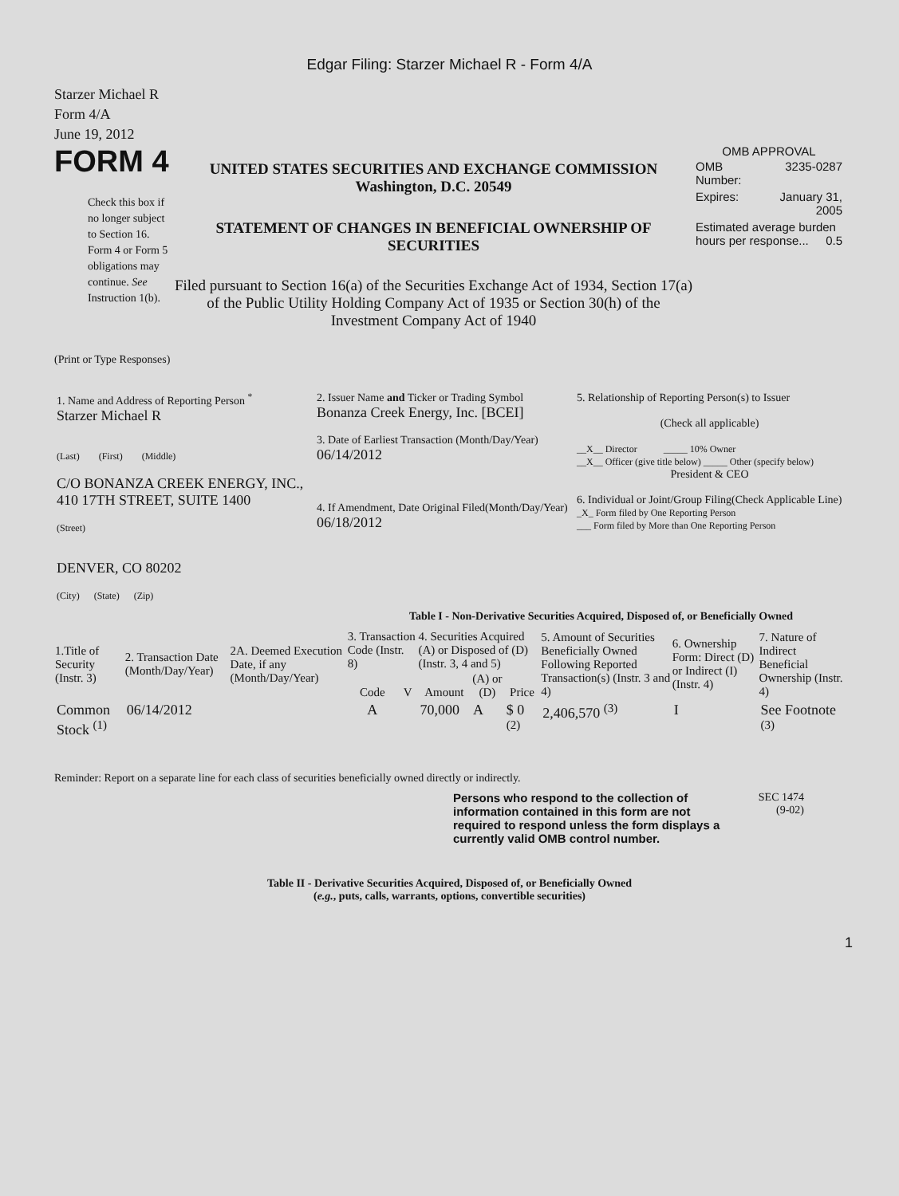Edgar Filing: Starzer Michael R - Form 4/A
Starzer Michael R
Form 4/A
June 19, 2012
FORM 4
Check this box if no longer subject to Section 16. Form 4 or Form 5 obligations may continue. See Instruction 1(b).
UNITED STATES SECURITIES AND EXCHANGE COMMISSION
Washington, D.C. 20549
STATEMENT OF CHANGES IN BENEFICIAL OWNERSHIP OF SECURITIES
Filed pursuant to Section 16(a) of the Securities Exchange Act of 1934, Section 17(a) of the Public Utility Holding Company Act of 1935 or Section 30(h) of the Investment Company Act of 1940
OMB APPROVAL
| OMB Number: | 3235-0287 |
| Expires: | January 31, 2005 |
| Estimated average burden hours per response... 0.5 | |
(Print or Type Responses)
| 1. Name and Address of Reporting Person <sup>*</sup> Starzer Michael R (Last) (First) (Middle) C/O BONANZA CREEK ENERGY, INC., 410 17TH STREET, SUITE 1400 (Street) DENVER, CO 80202 (City) (State) (Zip) | 2. Issuer Name and Ticker or Trading Symbol Bonanza Creek Energy, Inc. [BCEI] 3. Date of Earliest Transaction (Month/Day/Year) 06/14/2012 4. If Amendment, Date Original Filed(Month/Day/Year) 06/18/2012 | 5. Relationship of Reporting Person(s) to Issuer (Check all applicable) __X__ Director _____ 10% Owner __X__ Officer (give title below) _____ Other (specify below) President & CEO 6. Individual or Joint/Group Filing(Check Applicable Line) _X_ Form filed by One Reporting Person ___ Form filed by More than One Reporting Person |
Table I - Non-Derivative Securities Acquired, Disposed of, or Beneficially Owned
| 1.Title of Security (Instr. 3) | 2. Transaction Date (Month/Day/Year) | 2A. Deemed Execution Date, if any (Month/Day/Year) | 3. Transaction Code (Instr. 8) | | 4. Securities Acquired (A) or Disposed of (D) (Instr. 3, 4 and 5) | | | 5. Amount of Securities Beneficially Owned Following Reported Transaction(s) (Instr. 3 and 4) | 6. Ownership Form: Direct (D) or Indirect (I) (Instr. 4) | 7. Nature of Indirect Beneficial Ownership (Instr. 4) |
| --- | --- | --- | --- | --- | --- | --- | --- | --- | --- | --- |
| | | | Code | V | Amount | (A) or (D) | Price | | | |
| Common Stock <sup>(1)</sup> | 06/14/2012 | | A | | 70,000 | A | $ 0 <sup>(2)</sup> | 2,406,570 <sup>(3)</sup> | I | See Footnote <sup>(3)</sup> |
Reminder: Report on a separate line for each class of securities beneficially owned directly or indirectly.
Persons who respond to the collection of information contained in this form are not required to respond unless the form displays a currently valid OMB control number.
SEC 1474
(9-02)
Table II - Derivative Securities Acquired, Disposed of, or Beneficially Owned
(e.g., puts, calls, warrants, options, convertible securities)
1